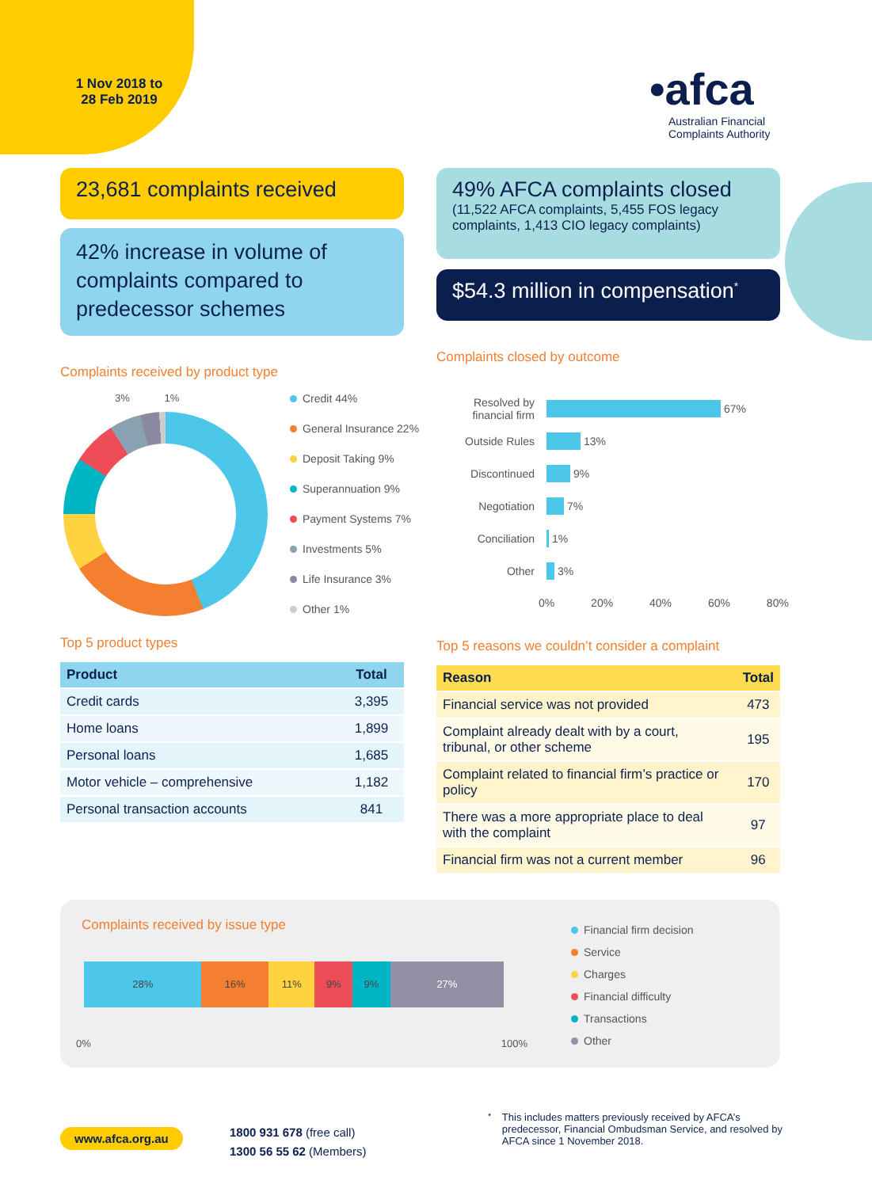1 Nov 2018 to 28 Feb 2019
•afca
Australian Financial
Complaints Authority
23,681 complaints received
42% increase in volume of complaints compared to predecessor schemes
49% AFCA complaints closed
(11,522 AFCA complaints, 5,455 FOS legacy complaints, 1,413 CIO legacy complaints)
$54.3 million in compensation<sup>*</sup>
Complaints received by product type
3% 1%
Credit 44%
General Insurance 22%
Deposit Taking 9%
Superannuation 9%
Payment Systems 7%
Investments 5%
Life Insurance 3%
Other 1%
Complaints closed by outcome
Resolved by financial firm 67%
Outside Rules 13%
Discontinued 9%
Negotiation 7%
Conciliation 1%
Other 3%
0% 20% 40% 60% 80%
Top 5 product types
| Product | Total |
| --- | --- |
| Credit cards | 3,395 |
| Home loans | 1,899 |
| Personal loans | 1,685 |
| Motor vehicle – comprehensive | 1,182 |
| Personal transaction accounts | 841 |
Top 5 reasons we couldn’t consider a complaint
| Reason | Total |
| --- | --- |
| Financial service was not provided | 473 |
| Complaint already dealt with by a court, tribunal, or other scheme | 195 |
| Complaint related to financial firm’s practice or policy | 170 |
| There was a more appropriate place to deal with the complaint | 97 |
| Financial firm was not a current member | 96 |
Complaints received by issue type
28% 16% 11% 9% 9% 27%
0% 100%
Financial firm decision
Service
Charges
Financial difficulty
Transactions
Other
www.afca.org.au
1800 931 678 (free call)
1300 56 55 62 (Members)
<sup>*</sup> This includes matters previously received by AFCA’s predecessor, Financial Ombudsman Service, and resolved by AFCA since 1 November 2018.